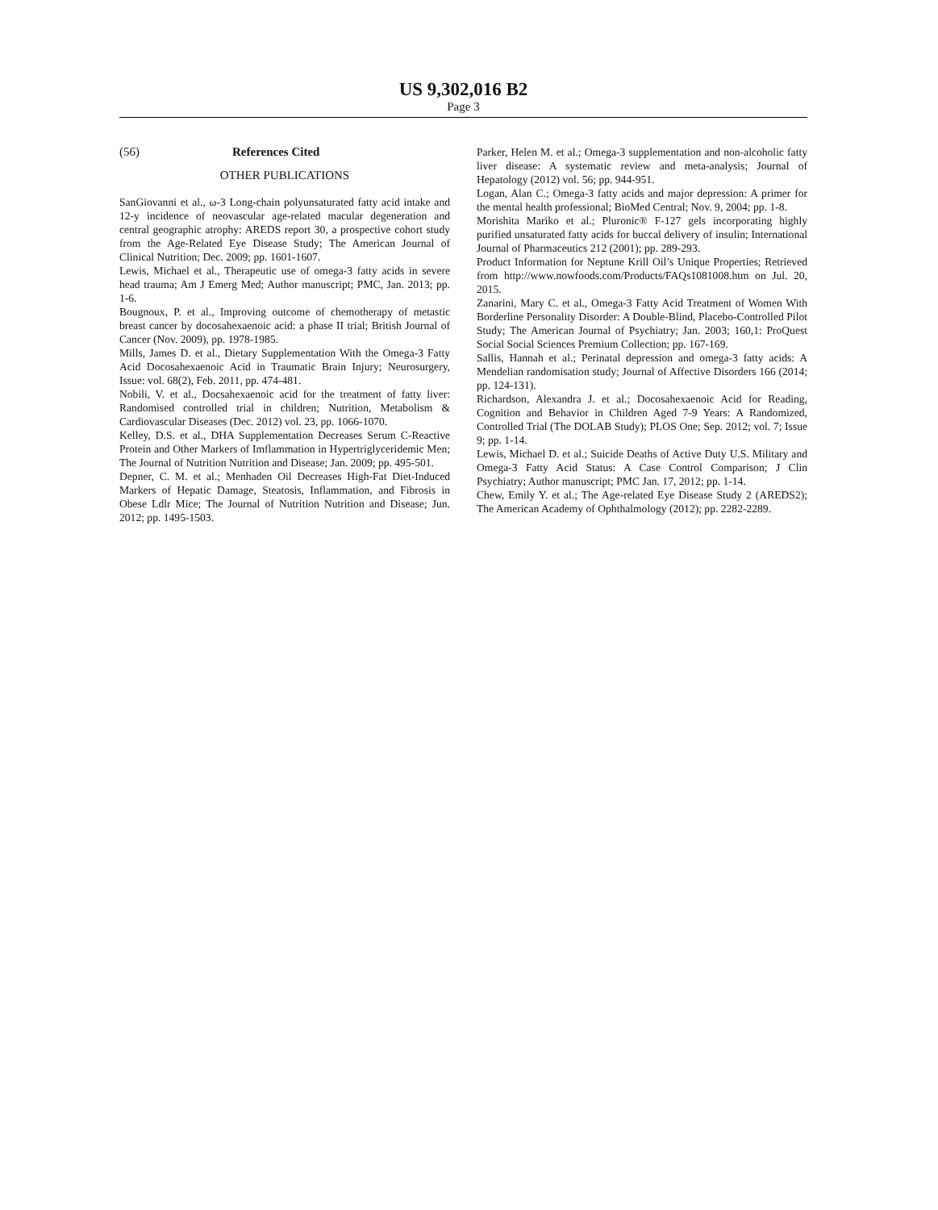US 9,302,016 B2
Page 3
(56) References Cited
OTHER PUBLICATIONS
SanGiovanni et al., ω-3 Long-chain polyunsaturated fatty acid intake and 12-y incidence of neovascular age-related macular degeneration and central geographic atrophy: AREDS report 30, a prospective cohort study from the Age-Related Eye Disease Study; The American Journal of Clinical Nutrition; Dec. 2009; pp. 1601-1607.
Lewis, Michael et al., Therapeutic use of omega-3 fatty acids in severe head trauma; Am J Emerg Med; Author manuscript; PMC, Jan. 2013; pp. 1-6.
Bougnoux, P. et al., Improving outcome of chemotherapy of metastic breast cancer by docosahexaenoic acid: a phase II trial; British Journal of Cancer (Nov. 2009), pp. 1978-1985.
Mills, James D. et al., Dietary Supplementation With the Omega-3 Fatty Acid Docosahexaenoic Acid in Traumatic Brain Injury; Neurosurgery, Issue: vol. 68(2), Feb. 2011, pp. 474-481.
Nobili, V. et al., Docsahexaenoic acid for the treatment of fatty liver: Randomised controlled trial in children; Nutrition, Metabolism & Cardiovascular Diseases (Dec. 2012) vol. 23, pp. 1066-1070.
Kelley, D.S. et al., DHA Supplementation Decreases Serum C-Reactive Protein and Other Markers of Imflammation in Hypertriglyceridemic Men; The Journal of Nutrition Nutrition and Disease; Jan. 2009; pp. 495-501.
Depner, C. M. et al.; Menhaden Oil Decreases High-Fat Diet-Induced Markers of Hepatic Damage, Steatosis, Inflammation, and Fibrosis in Obese Ldlr Mice; The Journal of Nutrition Nutrition and Disease; Jun. 2012; pp. 1495-1503.
Parker, Helen M. et al.; Omega-3 supplementation and non-alcoholic fatty liver disease: A systematic review and meta-analysis; Journal of Hepatology (2012) vol. 56; pp. 944-951.
Logan, Alan C.; Omega-3 fatty acids and major depression: A primer for the mental health professional; BioMed Central; Nov. 9, 2004; pp. 1-8.
Morishita Mariko et al.; Pluronic® F-127 gels incorporating highly purified unsaturated fatty acids for buccal delivery of insulin; International Journal of Pharmaceutics 212 (2001); pp. 289-293.
Product Information for Neptune Krill Oil’s Unique Properties; Retrieved from http://www.nowfoods.com/Products/FAQs1081008.htm on Jul. 20, 2015.
Zanarini, Mary C. et al., Omega-3 Fatty Acid Treatment of Women With Borderline Personality Disorder: A Double-Blind, Placebo-Controlled Pilot Study; The American Journal of Psychiatry; Jan. 2003; 160,1: ProQuest Social Social Sciences Premium Collection; pp. 167-169.
Sallis, Hannah et al.; Perinatal depression and omega-3 fatty acids: A Mendelian randomisation study; Journal of Affective Disorders 166 (2014; pp. 124-131).
Richardson, Alexandra J. et al.; Docosahexaenoic Acid for Reading, Cognition and Behavior in Children Aged 7-9 Years: A Randomized, Controlled Trial (The DOLAB Study); PLOS One; Sep. 2012; vol. 7; Issue 9; pp. 1-14.
Lewis, Michael D. et al.; Suicide Deaths of Active Duty U.S. Military and Omega-3 Fatty Acid Status: A Case Control Comparison; J Clin Psychiatry; Author manuscript; PMC Jan. 17, 2012; pp. 1-14.
Chew, Emily Y. et al.; The Age-related Eye Disease Study 2 (AREDS2); The American Academy of Ophthalmology (2012); pp. 2282-2289.